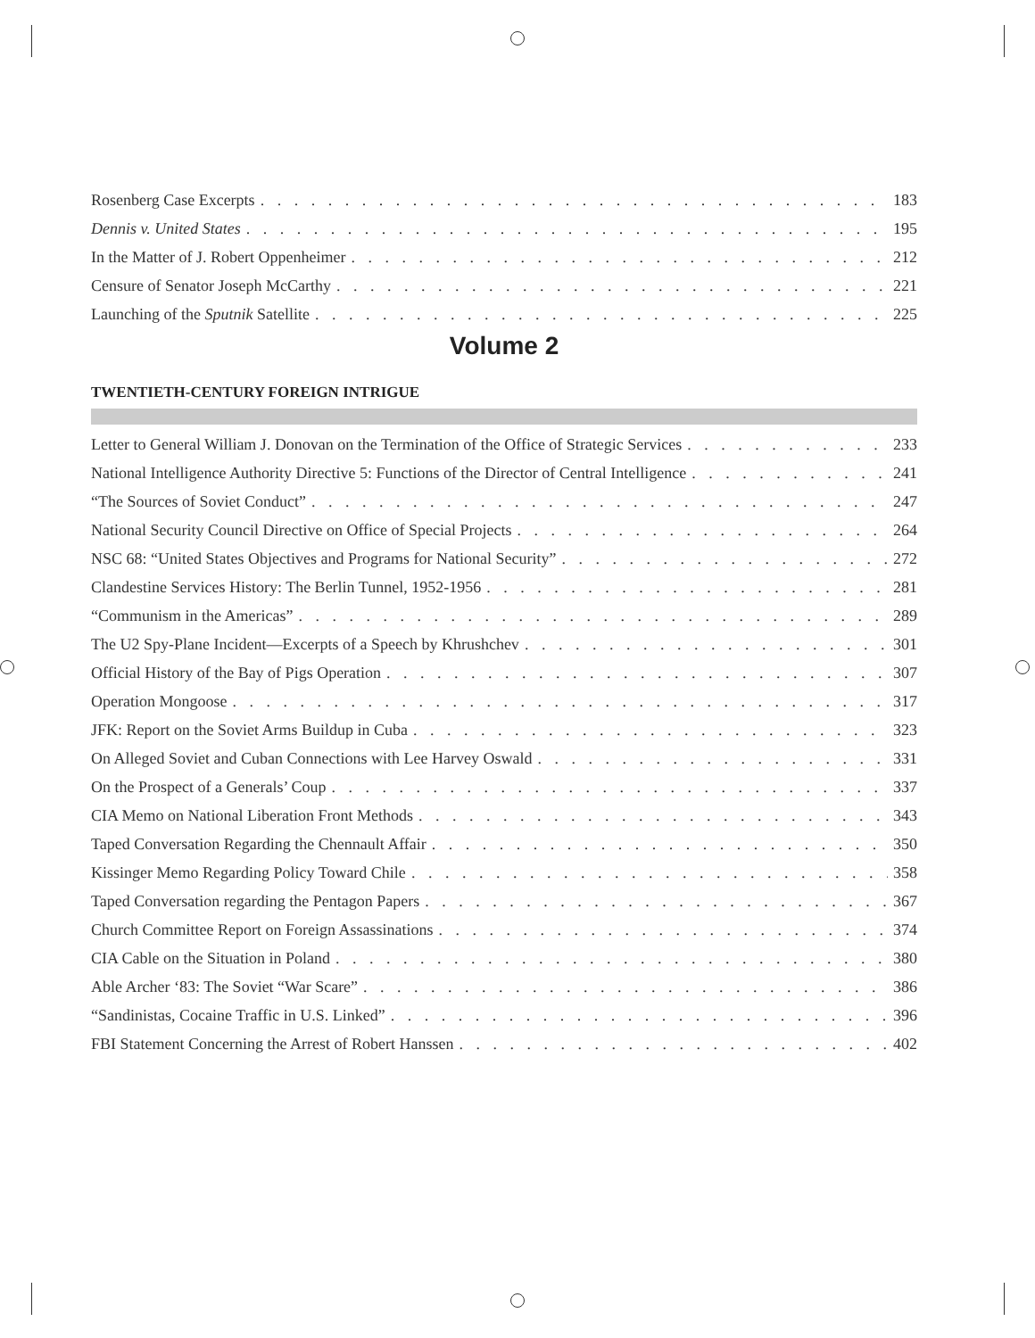Rosenberg Case Excerpts 183
Dennis v. United States 195
In the Matter of J. Robert Oppenheimer 212
Censure of Senator Joseph McCarthy 221
Launching of the Sputnik Satellite 225
Volume 2
TWENTIETH-CENTURY FOREIGN INTRIGUE
Letter to General William J. Donovan on the Termination of the Office of Strategic Services 233
National Intelligence Authority Directive 5: Functions of the Director of Central Intelligence 241
“The Sources of Soviet Conduct” 247
National Security Council Directive on Office of Special Projects 264
NSC 68: “United States Objectives and Programs for National Security” 272
Clandestine Services History: The Berlin Tunnel, 1952-1956 281
“Communism in the Americas” 289
The U2 Spy-Plane Incident—Excerpts of a Speech by Khrushchev 301
Official History of the Bay of Pigs Operation 307
Operation Mongoose 317
JFK: Report on the Soviet Arms Buildup in Cuba 323
On Alleged Soviet and Cuban Connections with Lee Harvey Oswald 331
On the Prospect of a Generals’ Coup 337
CIA Memo on National Liberation Front Methods 343
Taped Conversation Regarding the Chennault Affair 350
Kissinger Memo Regarding Policy Toward Chile 358
Taped Conversation regarding the Pentagon Papers 367
Church Committee Report on Foreign Assassinations 374
CIA Cable on the Situation in Poland 380
Able Archer ‘83: The Soviet “War Scare” 386
“Sandinistas, Cocaine Traffic in U.S. Linked” 396
FBI Statement Concerning the Arrest of Robert Hanssen 402